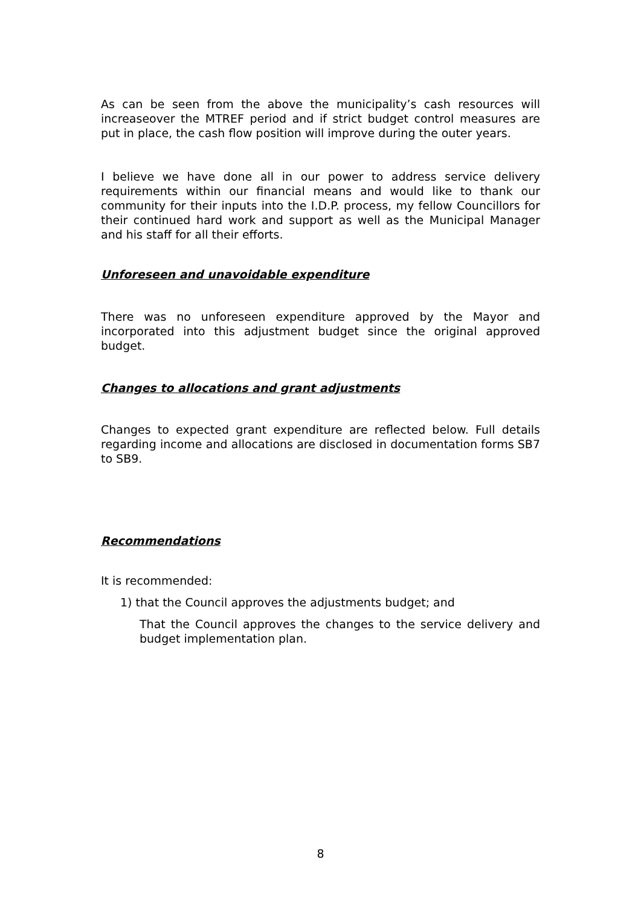As can be seen from the above the municipality’s cash resources will increaseover the MTREF period and if strict budget control measures are put in place, the cash flow position will improve during the outer years.
I believe we have done all in our power to address service delivery requirements within our financial means and would like to thank our community for their inputs into the I.D.P. process, my fellow Councillors for their continued hard work and support as well as the Municipal Manager and his staff for all their efforts.
Unforeseen and unavoidable expenditure
There was no unforeseen expenditure approved by the Mayor and incorporated into this adjustment budget since the original approved budget.
Changes to allocations and grant adjustments
Changes to expected grant expenditure are reflected below. Full details regarding income and allocations are disclosed in documentation forms SB7 to SB9.
Recommendations
It is recommended:
1) that the Council approves the adjustments budget; and
That the Council approves the changes to the service delivery and budget implementation plan.
8